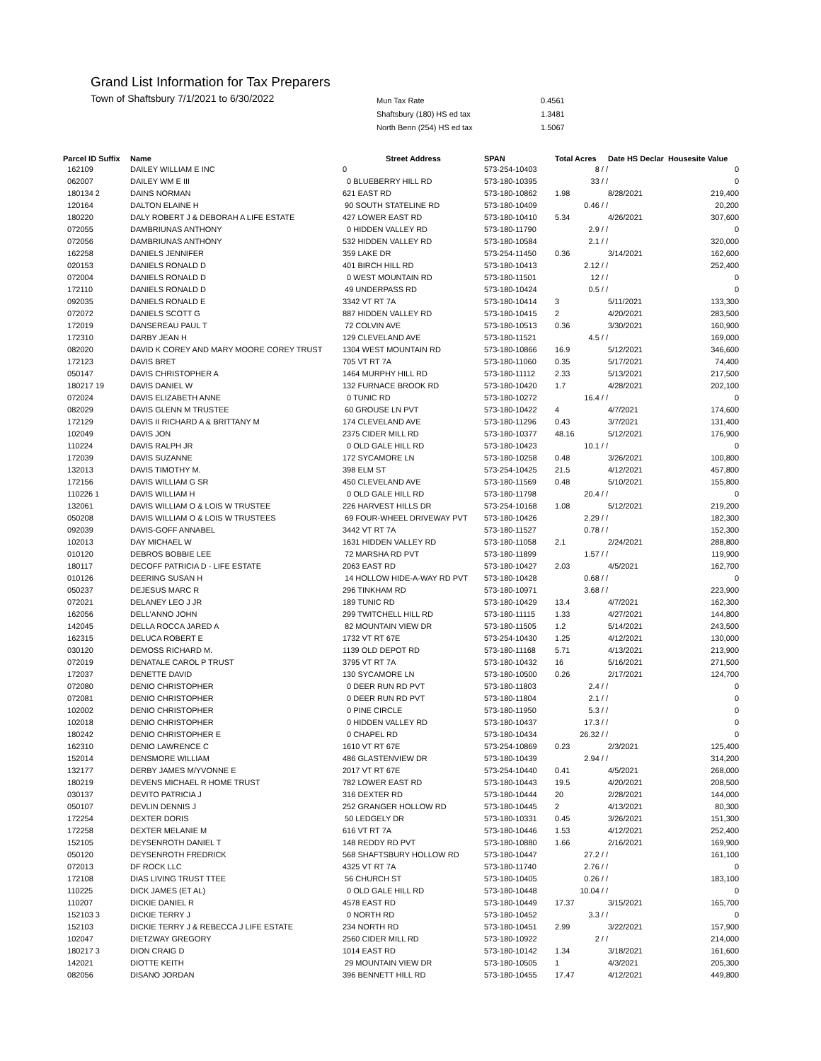Grand List Information for Tax Preparers
Town of Shaftsbury 7/1/2021 to 6/30/2022
| Mun Tax Rate | 0.4561 |
| Shaftsbury (180) HS ed tax | 1.3481 |
| North Benn (254) HS ed tax | 1.5067 |
| Parcel ID Suffix | Name | Street Address | SPAN | Total Acres | Date HS Declar | Housesite Value |
| --- | --- | --- | --- | --- | --- | --- |
| 162109 | DAILEY WILLIAM E INC | 0 | 573-254-10403 | 8 / / | | 0 |
| 062007 | DAILEY WM E III | 0 BLUEBERRY HILL RD | 573-180-10395 | 33 / / | | 0 |
| 180134 2 | DAINS NORMAN | 621 EAST RD | 573-180-10862 | 1.98 | 8/28/2021 | 219,400 |
| 120164 | DALTON ELAINE H | 90 SOUTH STATELINE RD | 573-180-10409 | 0.46 / / | | 20,200 |
| 180220 | DALY ROBERT J & DEBORAH A LIFE ESTATE | 427 LOWER EAST RD | 573-180-10410 | 5.34 | 4/26/2021 | 307,600 |
| 072055 | DAMBRIUNAS ANTHONY | 0 HIDDEN VALLEY RD | 573-180-11790 | 2.9 / / | | 0 |
| 072056 | DAMBRIUNAS ANTHONY | 532 HIDDEN VALLEY RD | 573-180-10584 | 2.1 / / | | 320,000 |
| 162258 | DANIELS JENNIFER | 359 LAKE DR | 573-254-11450 | 0.36 | 3/14/2021 | 162,600 |
| 020153 | DANIELS RONALD D | 401 BIRCH HILL RD | 573-180-10413 | 2.12 / / | | 252,400 |
| 072004 | DANIELS RONALD D | 0 WEST MOUNTAIN RD | 573-180-11501 | 12 / / | | 0 |
| 172110 | DANIELS RONALD D | 49 UNDERPASS RD | 573-180-10424 | 0.5 / / | | 0 |
| 092035 | DANIELS RONALD E | 3342 VT RT 7A | 573-180-10414 | 3 | 5/11/2021 | 133,300 |
| 072072 | DANIELS SCOTT G | 887 HIDDEN VALLEY RD | 573-180-10415 | 2 | 4/20/2021 | 283,500 |
| 172019 | DANSEREAU PAUL T | 72 COLVIN AVE | 573-180-10513 | 0.36 | 3/30/2021 | 160,900 |
| 172310 | DARBY JEAN H | 129 CLEVELAND AVE | 573-180-11521 | 4.5 / / | | 169,000 |
| 082020 | DAVID K COREY AND MARY MOORE COREY TRUST | 1304 WEST MOUNTAIN RD | 573-180-10866 | 16.9 | 5/12/2021 | 346,600 |
| 172123 | DAVIS BRET | 705 VT RT 7A | 573-180-11060 | 0.35 | 5/17/2021 | 74,400 |
| 050147 | DAVIS CHRISTOPHER A | 1464 MURPHY HILL RD | 573-180-11112 | 2.33 | 5/13/2021 | 217,500 |
| 180217 19 | DAVIS DANIEL W | 132 FURNACE BROOK RD | 573-180-10420 | 1.7 | 4/28/2021 | 202,100 |
| 072024 | DAVIS ELIZABETH ANNE | 0 TUNIC RD | 573-180-10272 | 16.4 / / | | 0 |
| 082029 | DAVIS GLENN M TRUSTEE | 60 GROUSE LN PVT | 573-180-10422 | 4 | 4/7/2021 | 174,600 |
| 172129 | DAVIS II RICHARD A & BRITTANY M | 174 CLEVELAND AVE | 573-180-11296 | 0.43 | 3/7/2021 | 131,400 |
| 102049 | DAVIS JON | 2375 CIDER MILL RD | 573-180-10377 | 48.16 | 5/12/2021 | 176,900 |
| 110224 | DAVIS RALPH JR | 0 OLD GALE HILL RD | 573-180-10423 | 10.1 / / | | 0 |
| 172039 | DAVIS SUZANNE | 172 SYCAMORE LN | 573-180-10258 | 0.48 | 3/26/2021 | 100,800 |
| 132013 | DAVIS TIMOTHY M. | 398 ELM ST | 573-254-10425 | 21.5 | 4/12/2021 | 457,800 |
| 172156 | DAVIS WILLIAM G SR | 450 CLEVELAND AVE | 573-180-11569 | 0.48 | 5/10/2021 | 155,800 |
| 110226 1 | DAVIS WILLIAM H | 0 OLD GALE HILL RD | 573-180-11798 | 20.4 / / | | 0 |
| 132061 | DAVIS WILLIAM O & LOIS W TRUSTEE | 226 HARVEST HILLS DR | 573-254-10168 | 1.08 | 5/12/2021 | 219,200 |
| 050208 | DAVIS WILLIAM O & LOIS W TRUSTEES | 69 FOUR-WHEEL DRIVEWAY PVT | 573-180-10426 | 2.29 / / | | 182,300 |
| 092039 | DAVIS-GOFF ANNABEL | 3442 VT RT 7A | 573-180-11527 | 0.78 / / | | 152,300 |
| 102013 | DAY MICHAEL W | 1631 HIDDEN VALLEY RD | 573-180-11058 | 2.1 | 2/24/2021 | 288,800 |
| 010120 | DEBROS BOBBIE LEE | 72 MARSHA RD PVT | 573-180-11899 | 1.57 / / | | 119,900 |
| 180117 | DECOFF PATRICIA D - LIFE ESTATE | 2063 EAST RD | 573-180-10427 | 2.03 | 4/5/2021 | 162,700 |
| 010126 | DEERING SUSAN H | 14 HOLLOW HIDE-A-WAY RD PVT | 573-180-10428 | 0.68 / / | | 0 |
| 050237 | DEJESUS MARC R | 296 TINKHAM RD | 573-180-10971 | 3.68 / / | | 223,900 |
| 072021 | DELANEY LEO J JR | 189 TUNIC RD | 573-180-10429 | 13.4 | 4/7/2021 | 162,300 |
| 162056 | DELL'ANNO JOHN | 299 TWITCHELL HILL RD | 573-180-11115 | 1.33 | 4/27/2021 | 144,800 |
| 142045 | DELLA ROCCA JARED A | 82 MOUNTAIN VIEW DR | 573-180-11505 | 1.2 | 5/14/2021 | 243,500 |
| 162315 | DELUCA ROBERT E | 1732 VT RT 67E | 573-254-10430 | 1.25 | 4/12/2021 | 130,000 |
| 030120 | DEMOSS RICHARD M. | 1139 OLD DEPOT RD | 573-180-11168 | 5.71 | 4/13/2021 | 213,900 |
| 072019 | DENATALE CAROL P TRUST | 3795 VT RT 7A | 573-180-10432 | 16 | 5/16/2021 | 271,500 |
| 172037 | DENETTE DAVID | 130 SYCAMORE LN | 573-180-10500 | 0.26 | 2/17/2021 | 124,700 |
| 072080 | DENIO CHRISTOPHER | 0 DEER RUN RD PVT | 573-180-11803 | 2.4 / / | | 0 |
| 072081 | DENIO CHRISTOPHER | 0 DEER RUN RD PVT | 573-180-11804 | 2.1 / / | | 0 |
| 102002 | DENIO CHRISTOPHER | 0 PINE CIRCLE | 573-180-11950 | 5.3 / / | | 0 |
| 102018 | DENIO CHRISTOPHER | 0 HIDDEN VALLEY RD | 573-180-10437 | 17.3 / / | | 0 |
| 180242 | DENIO CHRISTOPHER E | 0 CHAPEL RD | 573-180-10434 | 26.32 / / | | 0 |
| 162310 | DENIO LAWRENCE C | 1610 VT RT 67E | 573-254-10869 | 0.23 | 2/3/2021 | 125,400 |
| 152014 | DENSMORE WILLIAM | 486 GLASTENVIEW DR | 573-180-10439 | 2.94 / / | | 314,200 |
| 132177 | DERBY JAMES M/YVONNE E | 2017 VT RT 67E | 573-254-10440 | 0.41 | 4/5/2021 | 268,000 |
| 180219 | DEVENS MICHAEL R HOME TRUST | 782 LOWER EAST RD | 573-180-10443 | 19.5 | 4/20/2021 | 208,500 |
| 030137 | DEVITO PATRICIA J | 316 DEXTER RD | 573-180-10444 | 20 | 2/28/2021 | 144,000 |
| 050107 | DEVLIN DENNIS J | 252 GRANGER HOLLOW RD | 573-180-10445 | 2 | 4/13/2021 | 80,300 |
| 172254 | DEXTER DORIS | 50 LEDGELY DR | 573-180-10331 | 0.45 | 3/26/2021 | 151,300 |
| 172258 | DEXTER MELANIE M | 616 VT RT 7A | 573-180-10446 | 1.53 | 4/12/2021 | 252,400 |
| 152105 | DEYSENROTH DANIEL T | 148 REDDY RD PVT | 573-180-10880 | 1.66 | 2/16/2021 | 169,900 |
| 050120 | DEYSENROTH FREDRICK | 568 SHAFTSBURY HOLLOW RD | 573-180-10447 | 27.2 / / | | 161,100 |
| 072013 | DF ROCK LLC | 4325 VT RT 7A | 573-180-11740 | 2.76 / / | | 0 |
| 172108 | DIAS LIVING TRUST TTEE | 56 CHURCH ST | 573-180-10405 | 0.26 / / | | 183,100 |
| 110225 | DICK JAMES (ET AL) | 0 OLD GALE HILL RD | 573-180-10448 | 10.04 / / | | 0 |
| 110207 | DICKIE DANIEL R | 4578 EAST RD | 573-180-10449 | 17.37 | 3/15/2021 | 165,700 |
| 152103 3 | DICKIE TERRY J | 0 NORTH RD | 573-180-10452 | 3.3 / / | | 0 |
| 152103 | DICKIE TERRY J & REBECCA J LIFE ESTATE | 234 NORTH RD | 573-180-10451 | 2.99 | 3/22/2021 | 157,900 |
| 102047 | DIETZWAY GREGORY | 2560 CIDER MILL RD | 573-180-10922 | 2 / / | | 214,000 |
| 180217 3 | DION CRAIG D | 1014 EAST RD | 573-180-10142 | 1.34 | 3/18/2021 | 161,600 |
| 142021 | DIOTTE KEITH | 29 MOUNTAIN VIEW DR | 573-180-10505 | 1 | 4/3/2021 | 205,300 |
| 082056 | DISANO JORDAN | 396 BENNETT HILL RD | 573-180-10455 | 17.47 | 4/12/2021 | 449,800 |